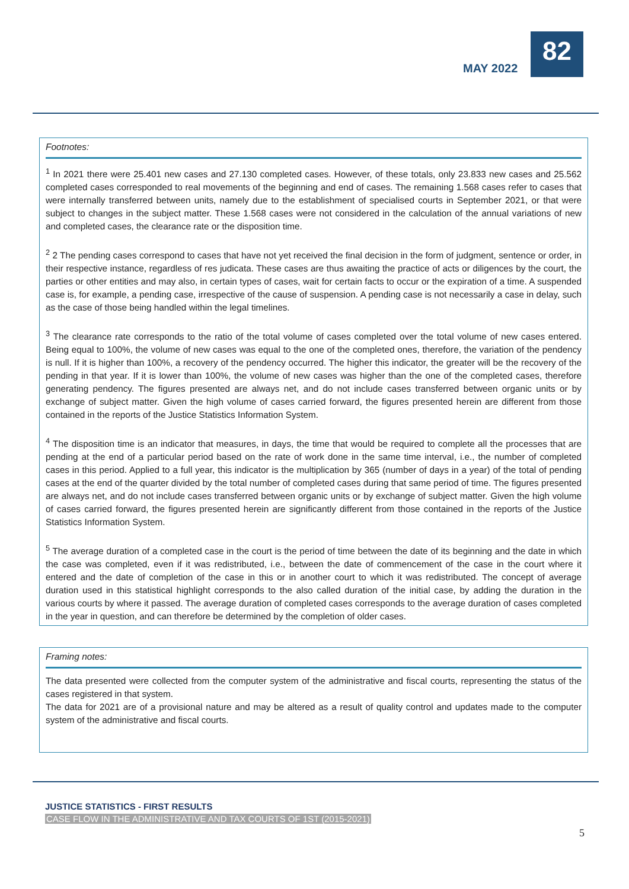MAY 2022
82
Footnotes:
<sup>1</sup> In 2021 there were 25.401 new cases and 27.130 completed cases. However, of these totals, only 23.833 new cases and 25.562 completed cases corresponded to real movements of the beginning and end of cases. The remaining 1.568 cases refer to cases that were internally transferred between units, namely due to the establishment of specialised courts in September 2021, or that were subject to changes in the subject matter. These 1.568 cases were not considered in the calculation of the annual variations of new and completed cases, the clearance rate or the disposition time.
<sup>2</sup> 2 The pending cases correspond to cases that have not yet received the final decision in the form of judgment, sentence or order, in their respective instance, regardless of res judicata. These cases are thus awaiting the practice of acts or diligences by the court, the parties or other entities and may also, in certain types of cases, wait for certain facts to occur or the expiration of a time. A suspended case is, for example, a pending case, irrespective of the cause of suspension. A pending case is not necessarily a case in delay, such as the case of those being handled within the legal timelines.
<sup>3</sup> The clearance rate corresponds to the ratio of the total volume of cases completed over the total volume of new cases entered. Being equal to 100%, the volume of new cases was equal to the one of the completed ones, therefore, the variation of the pendency is null. If it is higher than 100%, a recovery of the pendency occurred. The higher this indicator, the greater will be the recovery of the pending in that year. If it is lower than 100%, the volume of new cases was higher than the one of the completed cases, therefore generating pendency. The figures presented are always net, and do not include cases transferred between organic units or by exchange of subject matter. Given the high volume of cases carried forward, the figures presented herein are different from those contained in the reports of the Justice Statistics Information System.
<sup>4</sup> The disposition time is an indicator that measures, in days, the time that would be required to complete all the processes that are pending at the end of a particular period based on the rate of work done in the same time interval, i.e., the number of completed cases in this period. Applied to a full year, this indicator is the multiplication by 365 (number of days in a year) of the total of pending cases at the end of the quarter divided by the total number of completed cases during that same period of time. The figures presented are always net, and do not include cases transferred between organic units or by exchange of subject matter. Given the high volume of cases carried forward, the figures presented herein are significantly different from those contained in the reports of the Justice Statistics Information System.
<sup>5</sup> The average duration of a completed case in the court is the period of time between the date of its beginning and the date in which the case was completed, even if it was redistributed, i.e., between the date of commencement of the case in the court where it entered and the date of completion of the case in this or in another court to which it was redistributed. The concept of average duration used in this statistical highlight corresponds to the also called duration of the initial case, by adding the duration in the various courts by where it passed. The average duration of completed cases corresponds to the average duration of cases completed in the year in question, and can therefore be determined by the completion of older cases.
Framing notes:
The data presented were collected from the computer system of the administrative and fiscal courts, representing the status of the cases registered in that system.
The data for 2021 are of a provisional nature and may be altered as a result of quality control and updates made to the computer system of the administrative and fiscal courts.
JUSTICE STATISTICS - FIRST RESULTS
CASE FLOW IN THE ADMINISTRATIVE AND TAX COURTS OF 1ST (2015-2021)
5